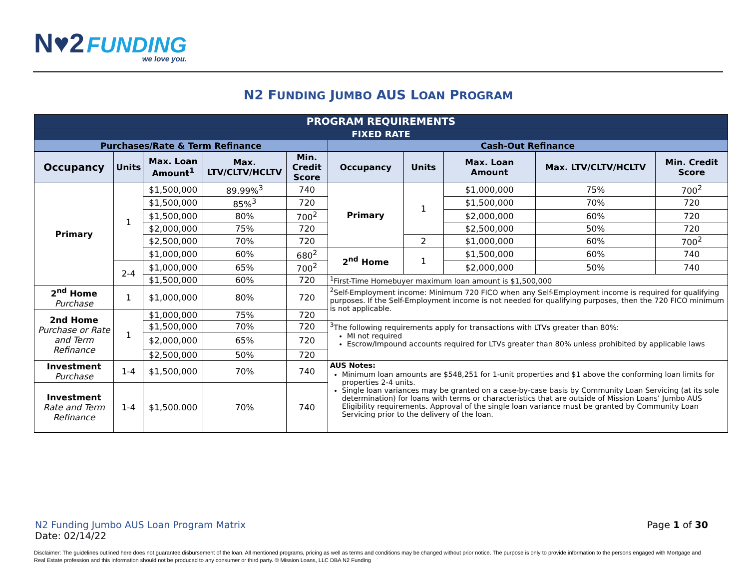N♥2 FUNDING
we love you.
N2 FUNDING JUMBO AUS LOAN PROGRAM
| PROGRAM REQUIREMENTS | | | | | | | | | |
| FIXED RATE | | | | | | | | | |
| Purchases/Rate & Term Refinance | | | | | Cash-Out Refinance | | | | |
| Occupancy | Units | Max. Loan Amount<sup>1</sup> | Max. LTV/CLTV/HCLTV | Min. Credit Score | Occupancy | Units | Max. Loan Amount | Max. LTV/CLTV/HCLTV | Min. Credit Score |
| Primary | 1 | $1,500,000 | 89.99%<sup>3</sup> | 740 | Primary | 1 | $1,000,000 | 75% | 700<sup>2</sup> |
| | | $1,500,000 | 85%<sup>3</sup> | 720 | | | $1,500,000 | 70% | 720 |
| | | $1,500,000 | 80% | 700<sup>2</sup> | | | $2,000,000 | 60% | 720 |
| | | $2,000,000 | 75% | 720 | | | $2,500,000 | 50% | 720 |
| | | $2,500,000 | 70% | 720 | | 2 | $1,000,000 | 60% | 700<sup>2</sup> |
| | | $1,000,000 | 60% | 680<sup>2</sup> | 2<sup>nd</sup> Home | 1 | $1,500,000 | 60% | 740 |
| | 2-4 | $1,000,000 | 65% | 700<sup>2</sup> | | | $2,000,000 | 50% | 740 |
| | | $1,500,000 | 60% | 720 | <sup>1</sup> First-Time Homebuyer maximum loan amount is $1,500,000 | | | | |
| 2<sup>nd</sup> Home Purchase | 1 | $1,000,000 | 80% | 720 | <sup>2</sup> Self-Employment income: Minimum 720 FICO when any Self-Employment income is required for qualifying purposes. If the Self-Employment income is not needed for qualifying purposes, then the 720 FICO minimum is not applicable. | | | | |
| 2nd Home Purchase or Rate and Term Refinance | 1 | $1,000,000 | 75% | 720 | | | | | |
| | | $1,500,000 | 70% | 720 | <sup>3</sup> The following requirements apply for transactions with LTVs greater than 80%: MI not required Escrow/Impound accounts required for LTVs greater than 80% unless prohibited by applicable laws | | | | |
| | | $2,000,000 | 65% | 720 | | | | | |
| | | $2,500,000 | 50% | 720 | | | | | |
| Investment Purchase | 1-4 | $1,500,000 | 70% | 740 | AUS Notes: Minimum loan amounts are $548,251 for 1-unit properties and $1 above the conforming loan limits for properties 2-4 units. Single loan variances may be granted on a case-by-case basis by Community Loan Servicing (at its sole determination) for loans with terms or characteristics that are outside of Mission Loans’ Jumbo AUS Eligibility requirements. Approval of the single loan variance must be granted by Community Loan Servicing prior to the delivery of the loan. | | | | |
| Investment Rate and Term Refinance | 1-4 | $1,500.000 | 70% | 740 | | | | | |
N2 Funding Jumbo AUS Loan Program Matrix
Date: 02/14/22
Page 1 of 30
Disclaimer: The guidelines outlined here does not guarantee disbursement of the loan. All mentioned programs, pricing as well as terms and conditions may be changed without prior notice. The purpose is only to provide information to the persons engaged with Mortgage and Real Estate profession and this information should not be produced to any consumer or third party. © Mission Loans, LLC DBA N2 Funding